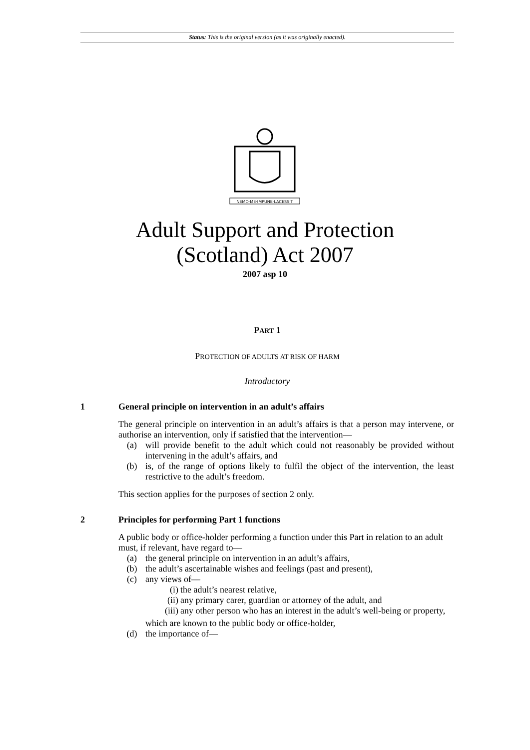Status: This is the original version (as it was originally enacted).
NEMO·ME·IMPUNE·LACESSIT
Adult Support and Protection
(Scotland) Act 2007
2007 asp 10
PART 1
PROTECTION OF ADULTS AT RISK OF HARM
Introductory
1 General principle on intervention in an adult’s affairs
The general principle on intervention in an adult’s affairs is that a person may intervene, or authorise an intervention, only if satisfied that the intervention—
(a) will provide benefit to the adult which could not reasonably be provided without intervening in the adult’s affairs, and
(b) is, of the range of options likely to fulfil the object of the intervention, the least restrictive to the adult’s freedom.
This section applies for the purposes of section 2 only.
2 Principles for performing Part 1 functions
A public body or office-holder performing a function under this Part in relation to an adult must, if relevant, have regard to—
(a) the general principle on intervention in an adult’s affairs,
(b) the adult’s ascertainable wishes and feelings (past and present),
(c) any views of—
(i) the adult’s nearest relative,
(ii) any primary carer, guardian or attorney of the adult, and
(iii) any other person who has an interest in the adult’s well-being or property,
which are known to the public body or office-holder,
(d) the importance of—